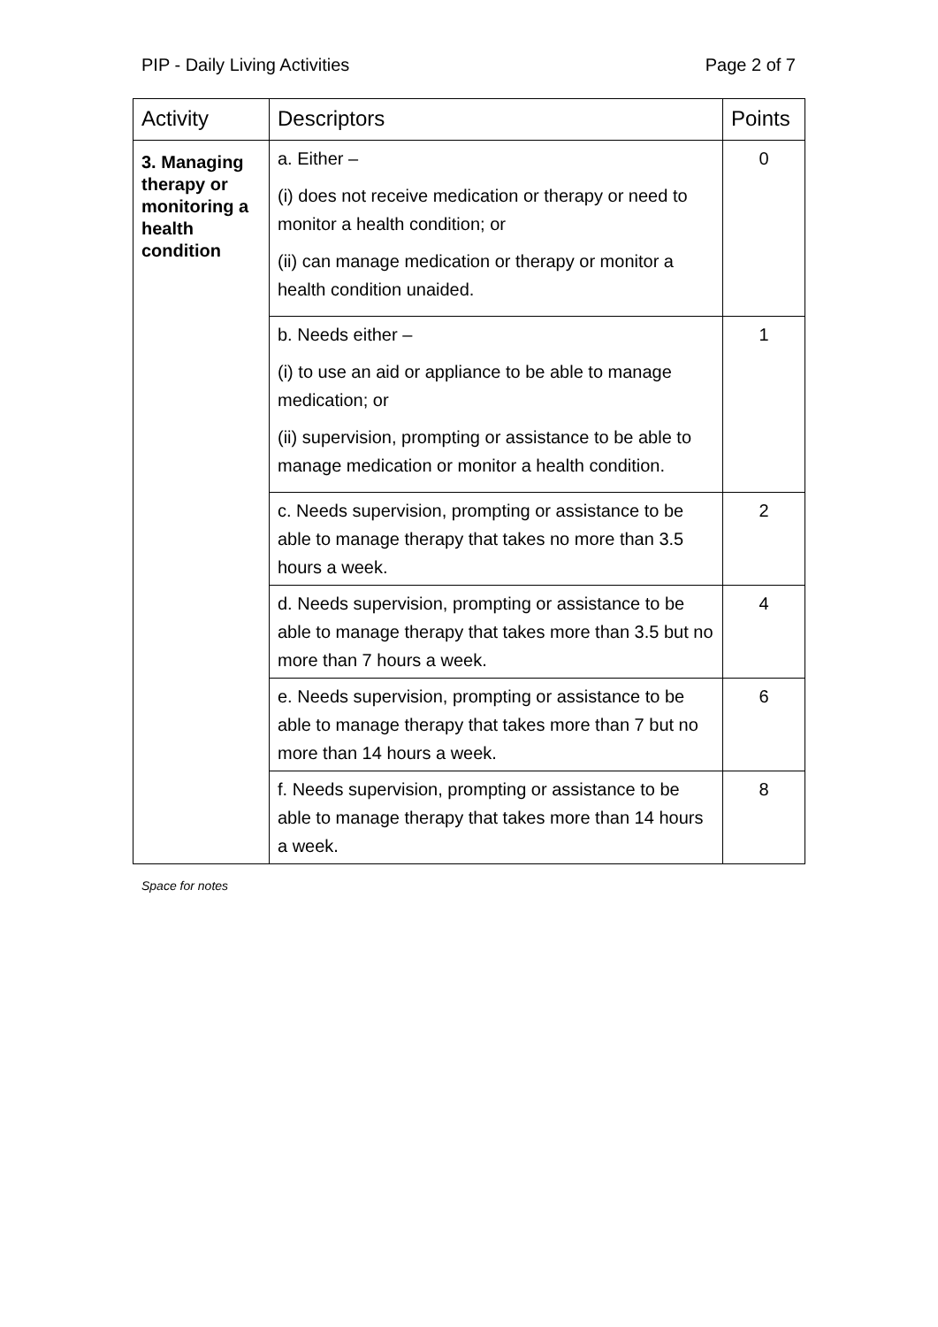PIP - Daily Living Activities Page 2 of 7
| Activity | Descriptors | Points |
| --- | --- | --- |
| 3. Managing therapy or monitoring a health condition | a. Either – (i) does not receive medication or therapy or need to monitor a health condition; or (ii) can manage medication or therapy or monitor a health condition unaided. | 0 |
| | b. Needs either – (i) to use an aid or appliance to be able to manage medication; or (ii) supervision, prompting or assistance to be able to manage medication or monitor a health condition. | 1 |
| | c. Needs supervision, prompting or assistance to be able to manage therapy that takes no more than 3.5 hours a week. | 2 |
| | d. Needs supervision, prompting or assistance to be able to manage therapy that takes more than 3.5 but no more than 7 hours a week. | 4 |
| | e. Needs supervision, prompting or assistance to be able to manage therapy that takes more than 7 but no more than 14 hours a week. | 6 |
| | f. Needs supervision, prompting or assistance to be able to manage therapy that takes more than 14 hours a week. | 8 |
Space for notes